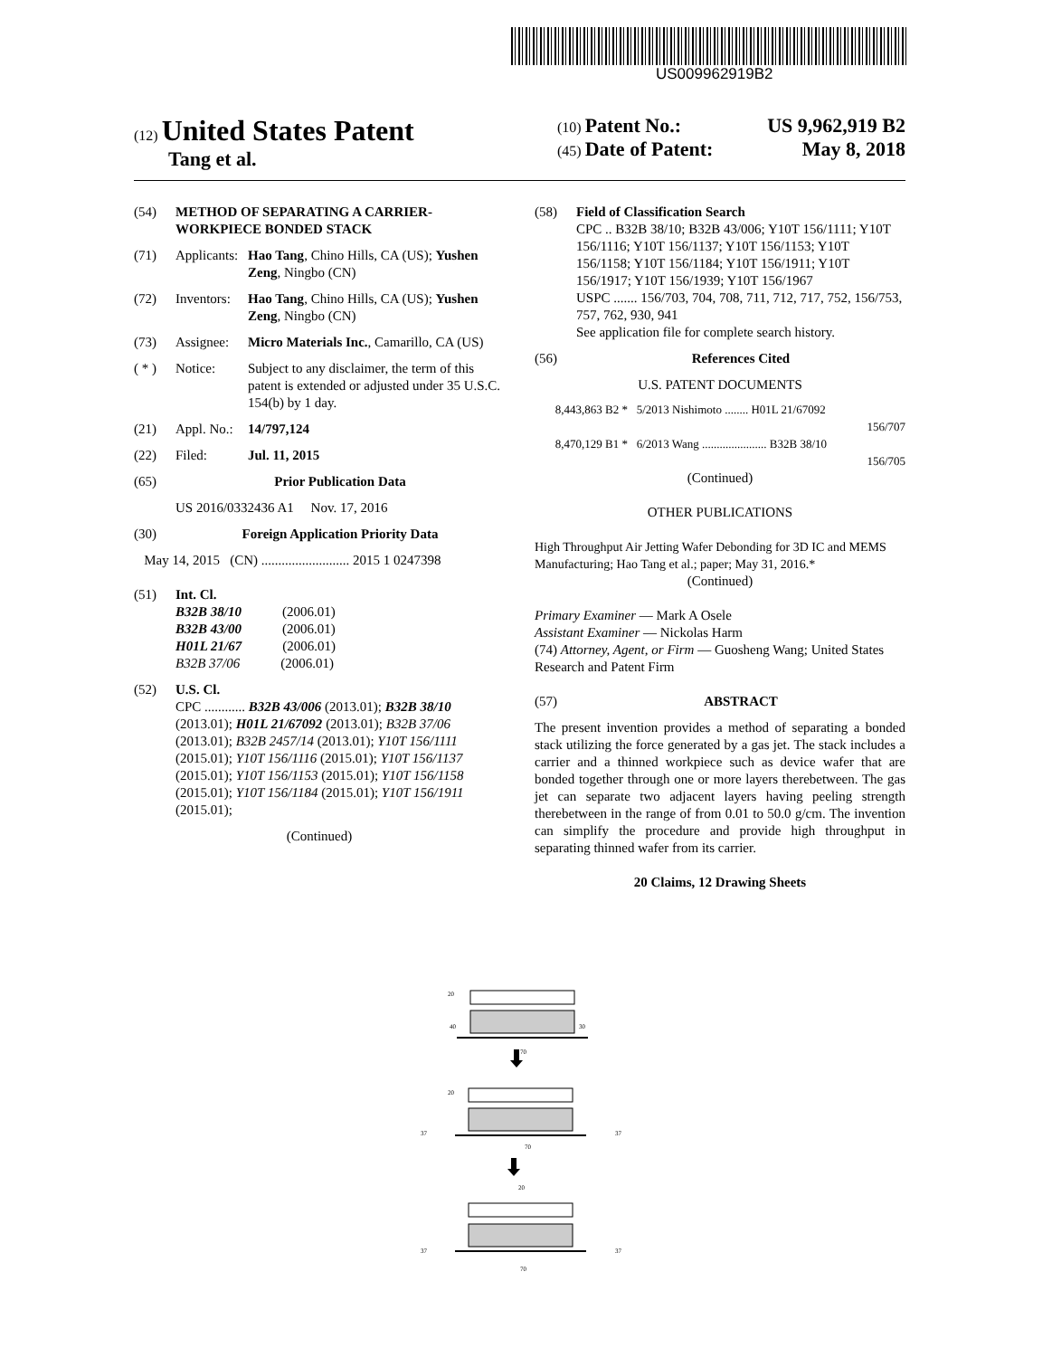US009962919B2
(12) United States Patent
Tang et al.
(10) Patent No.: US 9,962,919 B2
(45) Date of Patent: May 8, 2018
(54) METHOD OF SEPARATING A CARRIER-WORKPIECE BONDED STACK
(71) Applicants: Hao Tang, Chino Hills, CA (US); Yushen Zeng, Ningbo (CN)
(72) Inventors: Hao Tang, Chino Hills, CA (US); Yushen Zeng, Ningbo (CN)
(73) Assignee: Micro Materials Inc., Camarillo, CA (US)
( * ) Notice: Subject to any disclaimer, the term of this patent is extended or adjusted under 35 U.S.C. 154(b) by 1 day.
(21) Appl. No.: 14/797,124
(22) Filed: Jul. 11, 2015
(65) Prior Publication Data
US 2016/0332436 A1 Nov. 17, 2016
(30) Foreign Application Priority Data
May 14, 2015 (CN) .......................... 2015 1 0247398
(51) Int. Cl.
B32B 38/10 (2006.01)
B32B 43/00 (2006.01)
H01L 21/67 (2006.01)
B32B 37/06 (2006.01)
(52) U.S. Cl.
CPC ............ B32B 43/006 (2013.01); B32B 38/10 (2013.01); H01L 21/67092 (2013.01); B32B 37/06 (2013.01); B32B 2457/14 (2013.01); Y10T 156/1111 (2015.01); Y10T 156/1116 (2015.01); Y10T 156/1137 (2015.01); Y10T 156/1153 (2015.01); Y10T 156/1158 (2015.01); Y10T 156/1184 (2015.01); Y10T 156/1911 (2015.01);
(Continued)
(58) Field of Classification Search
CPC .. B32B 38/10; B32B 43/006; Y10T 156/1111; Y10T 156/1116; Y10T 156/1137; Y10T 156/1153; Y10T 156/1158; Y10T 156/1184; Y10T 156/1911; Y10T 156/1917; Y10T 156/1939; Y10T 156/1967
USPC ....... 156/703, 704, 708, 711, 712, 717, 752, 156/753, 757, 762, 930, 941
See application file for complete search history.
(56) References Cited
U.S. PATENT DOCUMENTS
8,443,863 B2 * 5/2013 Nishimoto ........ H01L 21/67092
156/707
8,470,129 B1 * 6/2013 Wang ...................... B32B 38/10
156/705
(Continued)
OTHER PUBLICATIONS
High Throughput Air Jetting Wafer Debonding for 3D IC and MEMS Manufacturing; Hao Tang et al.; paper; May 31, 2016.*
(Continued)
Primary Examiner — Mark A Osele
Assistant Examiner — Nickolas Harm
(74) Attorney, Agent, or Firm — Guosheng Wang; United States Research and Patent Firm
(57) ABSTRACT
The present invention provides a method of separating a bonded stack utilizing the force generated by a gas jet. The stack includes a carrier and a thinned workpiece such as device wafer that are bonded together through one or more layers therebetween. The gas jet can separate two adjacent layers having peeling strength therebetween in the range of from 0.01 to 50.0 g/cm. The invention can simplify the procedure and provide high throughput in separating thinned wafer from its carrier.
20 Claims, 12 Drawing Sheets
20
40
30
70
20
37
37
70
20
37
37
70